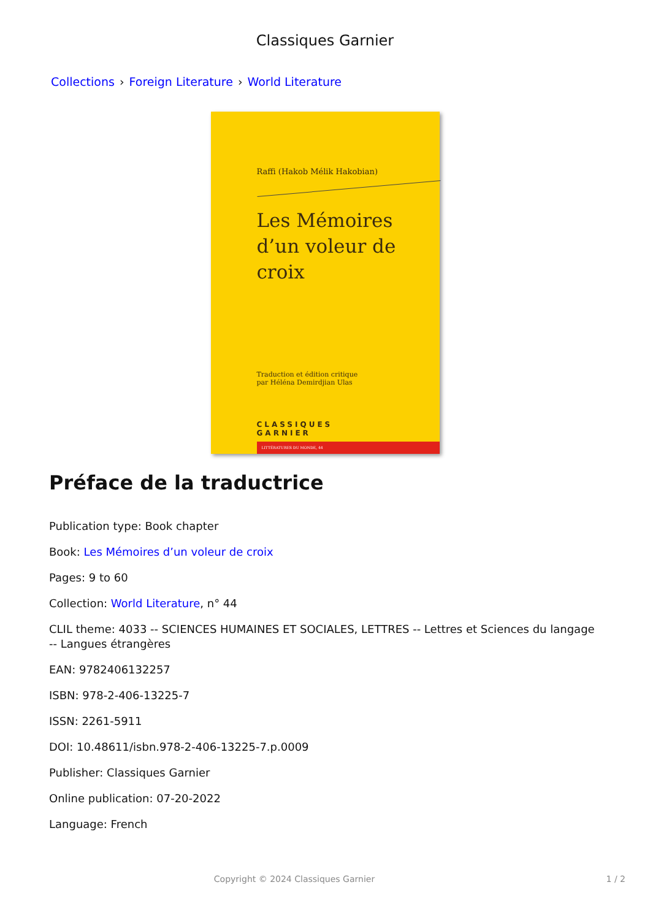Classiques Garnier
Collections › Foreign Literature › World Literature
Raffi (Hakob Mélik Hakobian)
Les Mémoires
d’un voleur de croix
Traduction et édition critique
par Héléna Demirdjian Ulas
CLASSIQUES
GARNIER
LITTÉRATURES DU MONDE, 44
Préface de la traductrice
Publication type: Book chapter
Book: Les Mémoires d’un voleur de croix
Pages: 9 to 60
Collection: World Literature, n° 44
CLIL theme: 4033 -- SCIENCES HUMAINES ET SOCIALES, LETTRES -- Lettres et Sciences du langage -- Langues étrangères
EAN: 9782406132257
ISBN: 978-2-406-13225-7
ISSN: 2261-5911
DOI: 10.48611/isbn.978-2-406-13225-7.p.0009
Publisher: Classiques Garnier
Online publication: 07-20-2022
Language: French
Copyright © 2024 Classiques Garnier 1 / 2